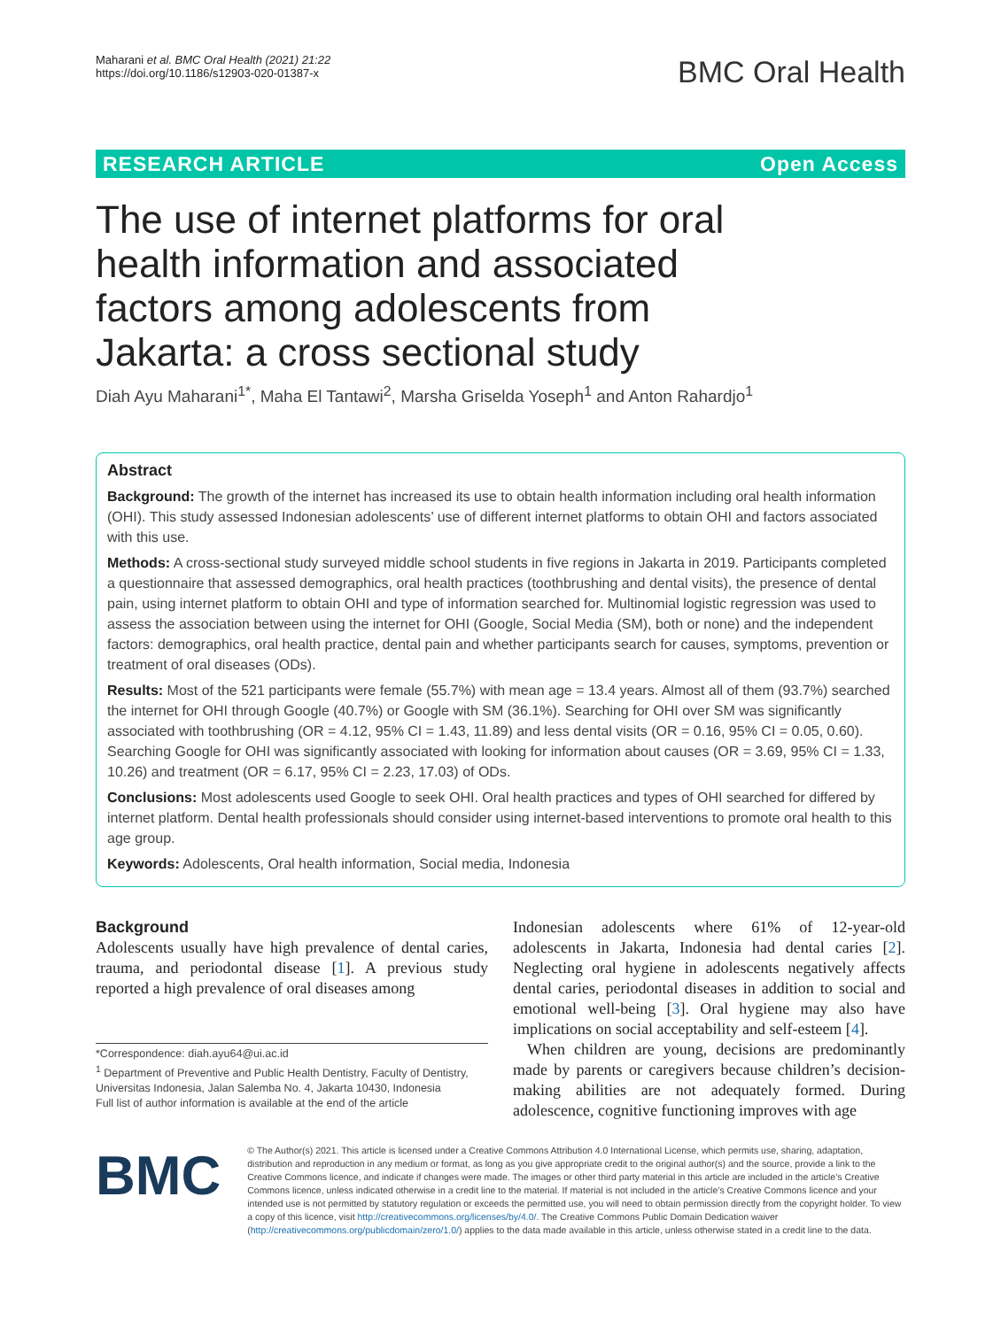Maharani et al. BMC Oral Health (2021) 21:22
https://doi.org/10.1186/s12903-020-01387-x
BMC Oral Health
RESEARCH ARTICLE Open Access
The use of internet platforms for oral health information and associated factors among adolescents from Jakarta: a cross sectional study
Diah Ayu Maharani<sup>1*</sup>, Maha El Tantawi<sup>2</sup>, Marsha Griselda Yoseph<sup>1</sup> and Anton Rahardjo<sup>1</sup>
Abstract
Background: The growth of the internet has increased its use to obtain health information including oral health information (OHI). This study assessed Indonesian adolescents’ use of different internet platforms to obtain OHI and factors associated with this use.
Methods: A cross-sectional study surveyed middle school students in five regions in Jakarta in 2019. Participants completed a questionnaire that assessed demographics, oral health practices (toothbrushing and dental visits), the presence of dental pain, using internet platform to obtain OHI and type of information searched for. Multinomial logistic regression was used to assess the association between using the internet for OHI (Google, Social Media (SM), both or none) and the independent factors: demographics, oral health practice, dental pain and whether participants search for causes, symptoms, prevention or treatment of oral diseases (ODs).
Results: Most of the 521 participants were female (55.7%) with mean age = 13.4 years. Almost all of them (93.7%) searched the internet for OHI through Google (40.7%) or Google with SM (36.1%). Searching for OHI over SM was significantly associated with toothbrushing (OR = 4.12, 95% CI = 1.43, 11.89) and less dental visits (OR = 0.16, 95% CI = 0.05, 0.60). Searching Google for OHI was significantly associated with looking for information about causes (OR = 3.69, 95% CI = 1.33, 10.26) and treatment (OR = 6.17, 95% CI = 2.23, 17.03) of ODs.
Conclusions: Most adolescents used Google to seek OHI. Oral health practices and types of OHI searched for differed by internet platform. Dental health professionals should consider using internet-based interventions to promote oral health to this age group.
Keywords: Adolescents, Oral health information, Social media, Indonesia
Background
Adolescents usually have high prevalence of dental caries, trauma, and periodontal disease [1]. A previous study reported a high prevalence of oral diseases among
*Correspondence: diah.ayu64@ui.ac.id
<sup>1</sup> Department of Preventive and Public Health Dentistry, Faculty of Dentistry, Universitas Indonesia, Jalan Salemba No. 4, Jakarta 10430, Indonesia
Full list of author information is available at the end of the article
Indonesian adolescents where 61% of 12-year-old adolescents in Jakarta, Indonesia had dental caries [2]. Neglecting oral hygiene in adolescents negatively affects dental caries, periodontal diseases in addition to social and emotional well-being [3]. Oral hygiene may also have implications on social acceptability and self-esteem [4].
When children are young, decisions are predominantly made by parents or caregivers because children’s decision-making abilities are not adequately formed. During adolescence, cognitive functioning improves with age
BMC
© The Author(s) 2021. This article is licensed under a Creative Commons Attribution 4.0 International License, which permits use, sharing, adaptation, distribution and reproduction in any medium or format, as long as you give appropriate credit to the original author(s) and the source, provide a link to the Creative Commons licence, and indicate if changes were made. The images or other third party material in this article are included in the article’s Creative Commons licence, unless indicated otherwise in a credit line to the material. If material is not included in the article’s Creative Commons licence and your intended use is not permitted by statutory regulation or exceeds the permitted use, you will need to obtain permission directly from the copyright holder. To view a copy of this licence, visit http://creativecommons.org/licenses/by/4.0/. The Creative Commons Public Domain Dedication waiver (http://creativecommons.org/publicdomain/zero/1.0/) applies to the data made available in this article, unless otherwise stated in a credit line to the data.